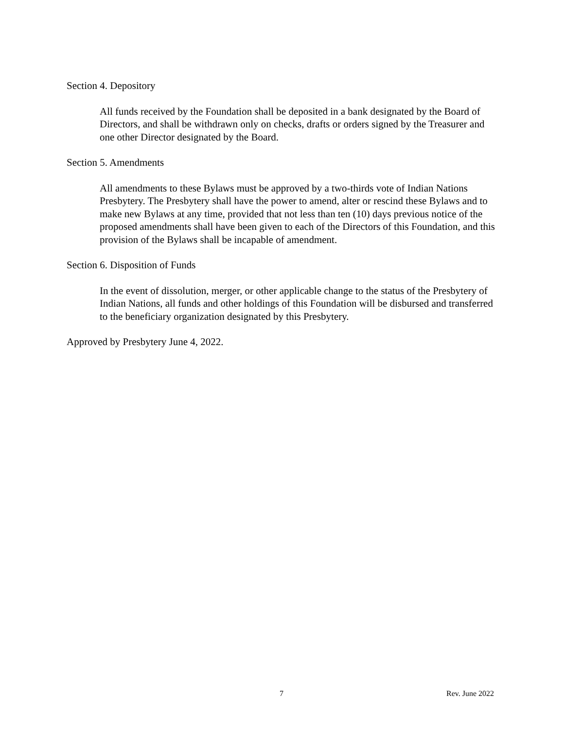Section 4. Depository
All funds received by the Foundation shall be deposited in a bank designated by the Board of Directors, and shall be withdrawn only on checks, drafts or orders signed by the Treasurer and one other Director designated by the Board.
Section 5. Amendments
All amendments to these Bylaws must be approved by a two-thirds vote of Indian Nations Presbytery. The Presbytery shall have the power to amend, alter or rescind these Bylaws and to make new Bylaws at any time, provided that not less than ten (10) days previous notice of the proposed amendments shall have been given to each of the Directors of this Foundation, and this provision of the Bylaws shall be incapable of amendment.
Section 6. Disposition of Funds
In the event of dissolution, merger, or other applicable change to the status of the Presbytery of Indian Nations, all funds and other holdings of this Foundation will be disbursed and transferred to the beneficiary organization designated by this Presbytery.
Approved by Presbytery June 4, 2022.
7 Rev. June 2022